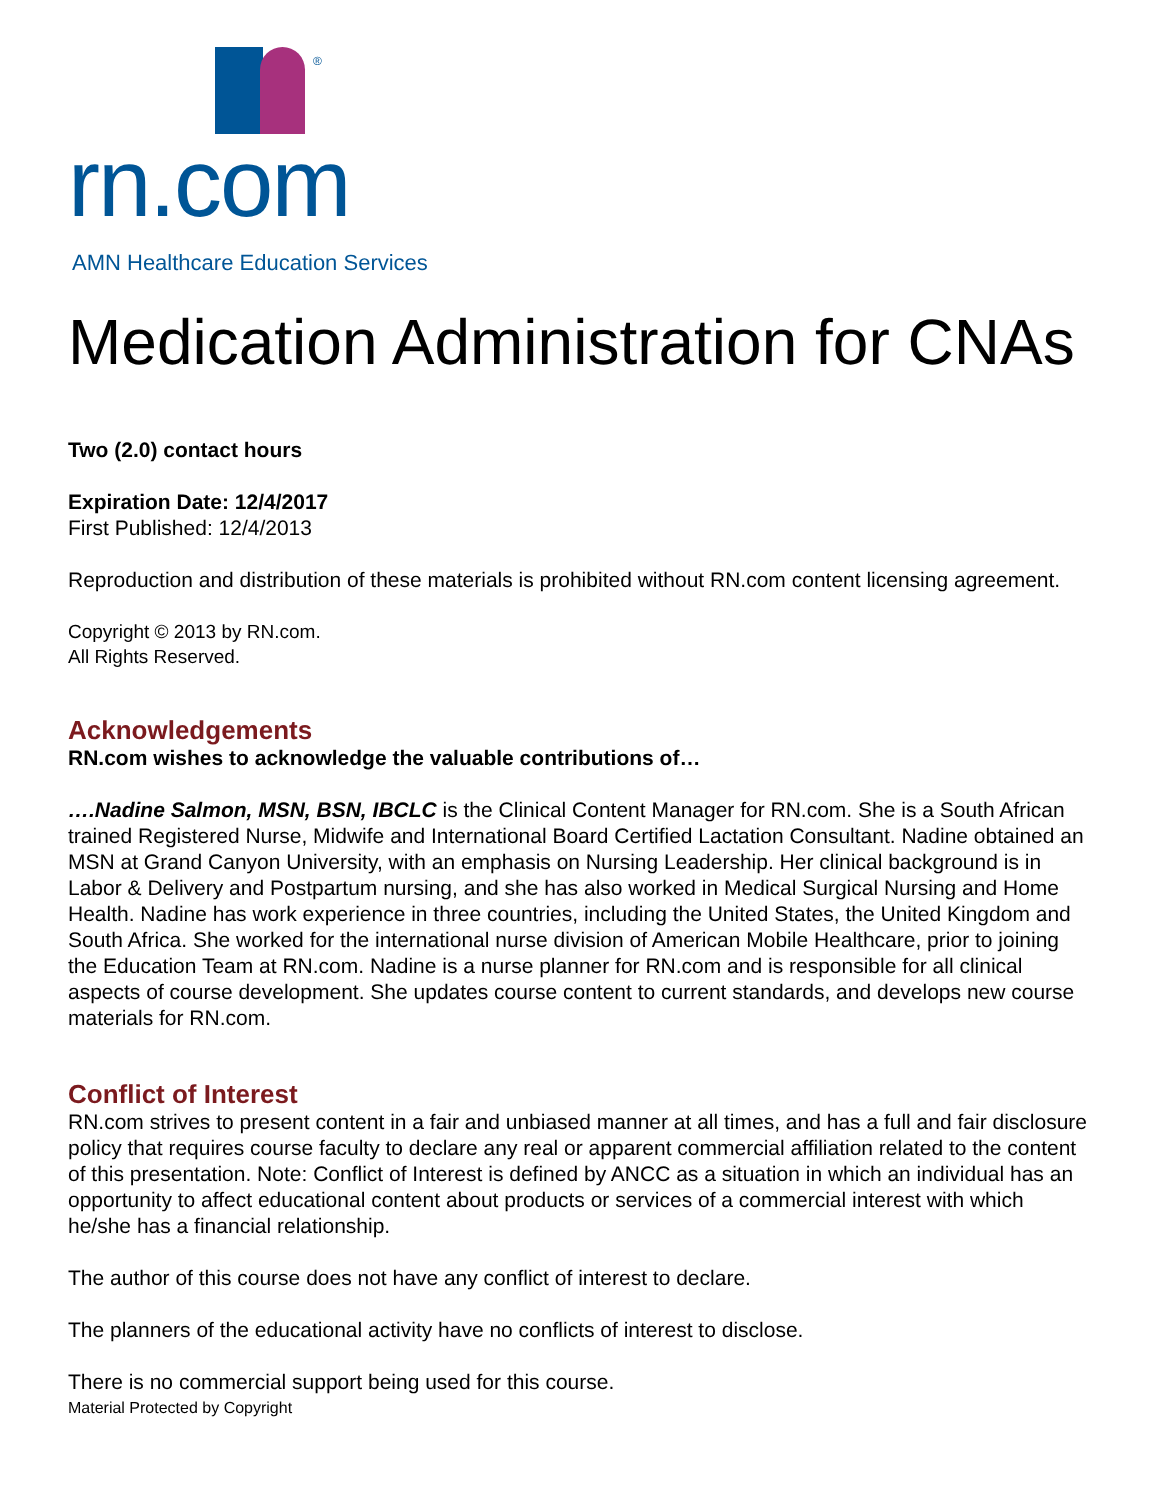®
rn.com
AMN Healthcare Education Services
Medication Administration for CNAs
Two (2.0) contact hours
Expiration Date: 12/4/2017
First Published: 12/4/2013
Reproduction and distribution of these materials is prohibited without RN.com content licensing agreement.
Copyright © 2013 by RN.com.
All Rights Reserved.
Acknowledgements
RN.com wishes to acknowledge the valuable contributions of…
….Nadine Salmon, MSN, BSN, IBCLC is the Clinical Content Manager for RN.com. She is a South African trained Registered Nurse, Midwife and International Board Certified Lactation Consultant. Nadine obtained an MSN at Grand Canyon University, with an emphasis on Nursing Leadership. Her clinical background is in Labor & Delivery and Postpartum nursing, and she has also worked in Medical Surgical Nursing and Home Health. Nadine has work experience in three countries, including the United States, the United Kingdom and South Africa. She worked for the international nurse division of American Mobile Healthcare, prior to joining the Education Team at RN.com. Nadine is a nurse planner for RN.com and is responsible for all clinical aspects of course development. She updates course content to current standards, and develops new course materials for RN.com.
Conflict of Interest
RN.com strives to present content in a fair and unbiased manner at all times, and has a full and fair disclosure policy that requires course faculty to declare any real or apparent commercial affiliation related to the content of this presentation. Note: Conflict of Interest is defined by ANCC as a situation in which an individual has an opportunity to affect educational content about products or services of a commercial interest with which he/she has a financial relationship.
The author of this course does not have any conflict of interest to declare.
The planners of the educational activity have no conflicts of interest to disclose.
There is no commercial support being used for this course.
Material Protected by Copyright